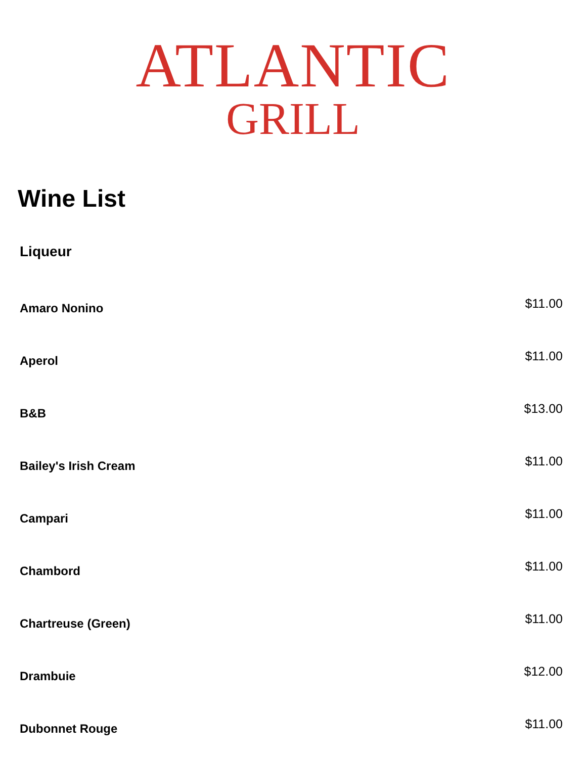ATLANTIC
GRILL
Wine List
Liqueur
Amaro Nonino $11.00
Aperol $11.00
B&B $13.00
Bailey's Irish Cream $11.00
Campari $11.00
Chambord $11.00
Chartreuse (Green) $11.00
Drambuie $12.00
Dubonnet Rouge $11.00